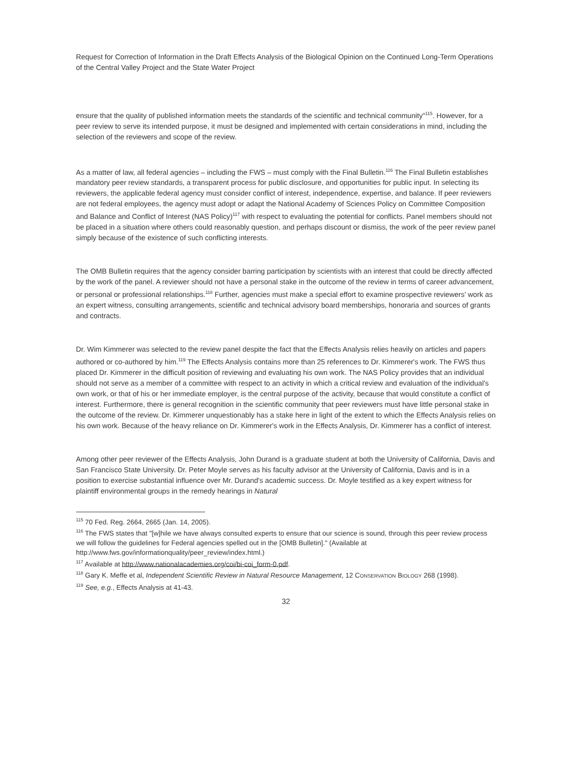Request for Correction of Information in the Draft Effects Analysis of the Biological Opinion on the Continued Long-Term Operations of the Central Valley Project and the State Water Project
ensure that the quality of published information meets the standards of the scientific and technical community"<sup>115</sup>. However, for a peer review to serve its intended purpose, it must be designed and implemented with certain considerations in mind, including the selection of the reviewers and scope of the review.
As a matter of law, all federal agencies – including the FWS – must comply with the Final Bulletin.<sup>116</sup> The Final Bulletin establishes mandatory peer review standards, a transparent process for public disclosure, and opportunities for public input. In selecting its reviewers, the applicable federal agency must consider conflict of interest, independence, expertise, and balance. If peer reviewers are not federal employees, the agency must adopt or adapt the National Academy of Sciences Policy on Committee Composition and Balance and Conflict of Interest (NAS Policy)<sup>117</sup> with respect to evaluating the potential for conflicts. Panel members should not be placed in a situation where others could reasonably question, and perhaps discount or dismiss, the work of the peer review panel simply because of the existence of such conflicting interests.
The OMB Bulletin requires that the agency consider barring participation by scientists with an interest that could be directly affected by the work of the panel. A reviewer should not have a personal stake in the outcome of the review in terms of career advancement, or personal or professional relationships.<sup>118</sup> Further, agencies must make a special effort to examine prospective reviewers' work as an expert witness, consulting arrangements, scientific and technical advisory board memberships, honoraria and sources of grants and contracts.
Dr. Wim Kimmerer was selected to the review panel despite the fact that the Effects Analysis relies heavily on articles and papers authored or co-authored by him.<sup>119</sup> The Effects Analysis contains more than 25 references to Dr. Kimmerer's work. The FWS thus placed Dr. Kimmerer in the difficult position of reviewing and evaluating his own work. The NAS Policy provides that an individual should not serve as a member of a committee with respect to an activity in which a critical review and evaluation of the individual's own work, or that of his or her immediate employer, is the central purpose of the activity, because that would constitute a conflict of interest. Furthermore, there is general recognition in the scientific community that peer reviewers must have little personal stake in the outcome of the review. Dr. Kimmerer unquestionably has a stake here in light of the extent to which the Effects Analysis relies on his own work. Because of the heavy reliance on Dr. Kimmerer's work in the Effects Analysis, Dr. Kimmerer has a conflict of interest.
Among other peer reviewer of the Effects Analysis, John Durand is a graduate student at both the University of California, Davis and San Francisco State University. Dr. Peter Moyle serves as his faculty advisor at the University of California, Davis and is in a position to exercise substantial influence over Mr. Durand's academic success. Dr. Moyle testified as a key expert witness for plaintiff environmental groups in the remedy hearings in Natural
<sup>115</sup> 70 Fed. Reg. 2664, 2665 (Jan. 14, 2005).
<sup>116</sup> The FWS states that "[w]hile we have always consulted experts to ensure that our science is sound, through this peer review process we will follow the guidelines for Federal agencies spelled out in the [OMB Bulletin]." (Available at http://www.fws.gov/informationquality/peer_review/index.html.)
<sup>117</sup> Available at http://www.nationalacademies.org/coi/bi-coi_form-0.pdf.
<sup>118</sup> Gary K. Meffe et al, Independent Scientific Review in Natural Resource Management, 12 CONSERVATION BIOLOGY 268 (1998).
<sup>119</sup> See, e.g., Effects Analysis at 41-43.
32